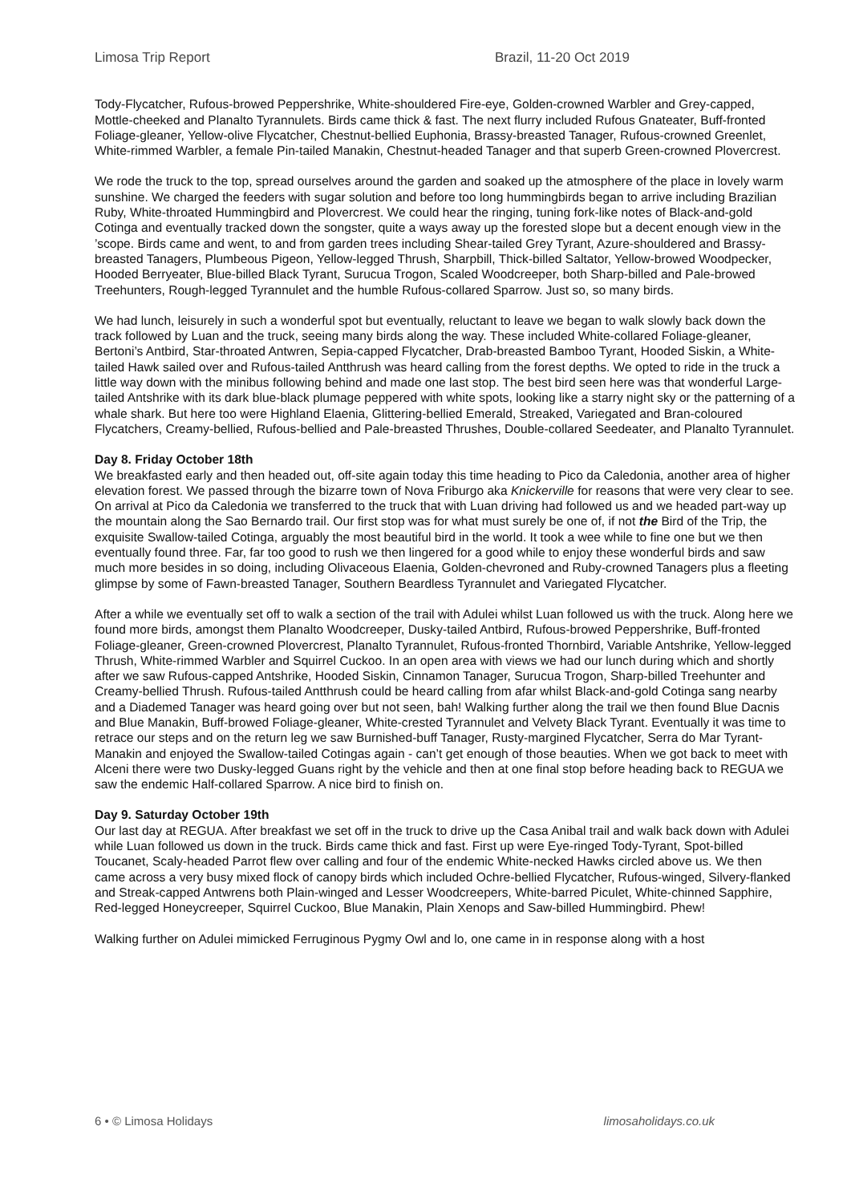Limosa Trip Report Brazil, 11-20 Oct 2019
Tody-Flycatcher, Rufous-browed Peppershrike, White-shouldered Fire-eye, Golden-crowned Warbler and Grey-capped, Mottle-cheeked and Planalto Tyrannulets. Birds came thick & fast. The next flurry included Rufous Gnateater, Buff-fronted Foliage-gleaner, Yellow-olive Flycatcher, Chestnut-bellied Euphonia, Brassy-breasted Tanager, Rufous-crowned Greenlet, White-rimmed Warbler, a female Pin-tailed Manakin, Chestnut-headed Tanager and that superb Green-crowned Plovercrest.
We rode the truck to the top, spread ourselves around the garden and soaked up the atmosphere of the place in lovely warm sunshine. We charged the feeders with sugar solution and before too long hummingbirds began to arrive including Brazilian Ruby, White-throated Hummingbird and Plovercrest. We could hear the ringing, tuning fork-like notes of Black-and-gold Cotinga and eventually tracked down the songster, quite a ways away up the forested slope but a decent enough view in the ’scope. Birds came and went, to and from garden trees including Shear-tailed Grey Tyrant, Azure-shouldered and Brassy-breasted Tanagers, Plumbeous Pigeon, Yellow-legged Thrush, Sharpbill, Thick-billed Saltator, Yellow-browed Woodpecker, Hooded Berryeater, Blue-billed Black Tyrant, Surucua Trogon, Scaled Woodcreeper, both Sharp-billed and Pale-browed Treehunters, Rough-legged Tyrannulet and the humble Rufous-collared Sparrow. Just so, so many birds.
We had lunch, leisurely in such a wonderful spot but eventually, reluctant to leave we began to walk slowly back down the track followed by Luan and the truck, seeing many birds along the way. These included White-collared Foliage-gleaner, Bertoni’s Antbird, Star-throated Antwren, Sepia-capped Flycatcher, Drab-breasted Bamboo Tyrant, Hooded Siskin, a White-tailed Hawk sailed over and Rufous-tailed Antthrush was heard calling from the forest depths. We opted to ride in the truck a little way down with the minibus following behind and made one last stop. The best bird seen here was that wonderful Large-tailed Antshrike with its dark blue-black plumage peppered with white spots, looking like a starry night sky or the patterning of a whale shark. But here too were Highland Elaenia, Glittering-bellied Emerald, Streaked, Variegated and Bran-coloured Flycatchers, Creamy-bellied, Rufous-bellied and Pale-breasted Thrushes, Double-collared Seedeater, and Planalto Tyrannulet.
Day 8. Friday October 18th
We breakfasted early and then headed out, off-site again today this time heading to Pico da Caledonia, another area of higher elevation forest. We passed through the bizarre town of Nova Friburgo aka Knickerville for reasons that were very clear to see. On arrival at Pico da Caledonia we transferred to the truck that with Luan driving had followed us and we headed part-way up the mountain along the Sao Bernardo trail. Our first stop was for what must surely be one of, if not the Bird of the Trip, the exquisite Swallow-tailed Cotinga, arguably the most beautiful bird in the world. It took a wee while to fine one but we then eventually found three. Far, far too good to rush we then lingered for a good while to enjoy these wonderful birds and saw much more besides in so doing, including Olivaceous Elaenia, Golden-chevroned and Ruby-crowned Tanagers plus a fleeting glimpse by some of Fawn-breasted Tanager, Southern Beardless Tyrannulet and Variegated Flycatcher.
After a while we eventually set off to walk a section of the trail with Adulei whilst Luan followed us with the truck. Along here we found more birds, amongst them Planalto Woodcreeper, Dusky-tailed Antbird, Rufous-browed Peppershrike, Buff-fronted Foliage-gleaner, Green-crowned Plovercrest, Planalto Tyrannulet, Rufous-fronted Thornbird, Variable Antshrike, Yellow-legged Thrush, White-rimmed Warbler and Squirrel Cuckoo. In an open area with views we had our lunch during which and shortly after we saw Rufous-capped Antshrike, Hooded Siskin, Cinnamon Tanager, Surucua Trogon, Sharp-billed Treehunter and Creamy-bellied Thrush. Rufous-tailed Antthrush could be heard calling from afar whilst Black-and-gold Cotinga sang nearby and a Diademed Tanager was heard going over but not seen, bah! Walking further along the trail we then found Blue Dacnis and Blue Manakin, Buff-browed Foliage-gleaner, White-crested Tyrannulet and Velvety Black Tyrant. Eventually it was time to retrace our steps and on the return leg we saw Burnished-buff Tanager, Rusty-margined Flycatcher, Serra do Mar Tyrant-Manakin and enjoyed the Swallow-tailed Cotingas again - can’t get enough of those beauties. When we got back to meet with Alceni there were two Dusky-legged Guans right by the vehicle and then at one final stop before heading back to REGUA we saw the endemic Half-collared Sparrow. A nice bird to finish on.
Day 9. Saturday October 19th
Our last day at REGUA. After breakfast we set off in the truck to drive up the Casa Anibal trail and walk back down with Adulei while Luan followed us down in the truck. Birds came thick and fast. First up were Eye-ringed Tody-Tyrant, Spot-billed Toucanet, Scaly-headed Parrot flew over calling and four of the endemic White-necked Hawks circled above us. We then came across a very busy mixed flock of canopy birds which included Ochre-bellied Flycatcher, Rufous-winged, Silvery-flanked and Streak-capped Antwrens both Plain-winged and Lesser Woodcreepers, White-barred Piculet, White-chinned Sapphire, Red-legged Honeycreeper, Squirrel Cuckoo, Blue Manakin, Plain Xenops and Saw-billed Hummingbird. Phew!
Walking further on Adulei mimicked Ferruginous Pygmy Owl and lo, one came in in response along with a host
6 • © Limosa Holidays limosaholidays.co.uk